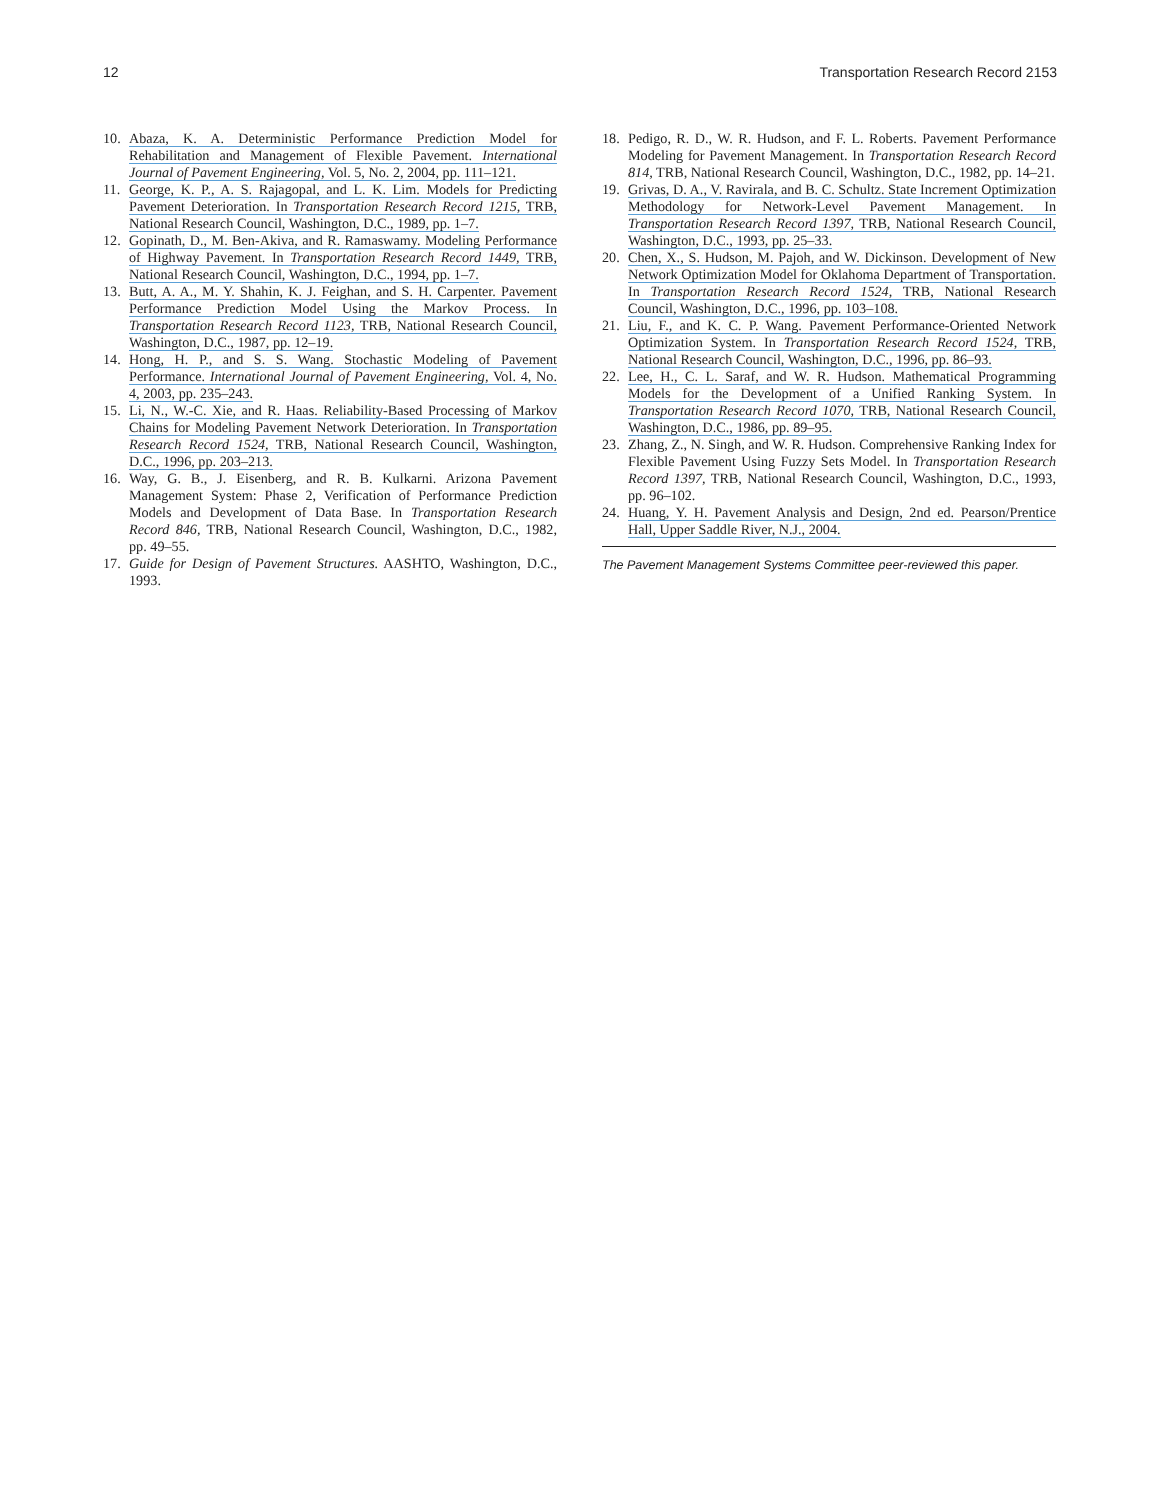12 Transportation Research Record 2153
10. Abaza, K. A. Deterministic Performance Prediction Model for Rehabilitation and Management of Flexible Pavement. International Journal of Pavement Engineering, Vol. 5, No. 2, 2004, pp. 111–121.
11. George, K. P., A. S. Rajagopal, and L. K. Lim. Models for Predicting Pavement Deterioration. In Transportation Research Record 1215, TRB, National Research Council, Washington, D.C., 1989, pp. 1–7.
12. Gopinath, D., M. Ben-Akiva, and R. Ramaswamy. Modeling Performance of Highway Pavement. In Transportation Research Record 1449, TRB, National Research Council, Washington, D.C., 1994, pp. 1–7.
13. Butt, A. A., M. Y. Shahin, K. J. Feighan, and S. H. Carpenter. Pavement Performance Prediction Model Using the Markov Process. In Transportation Research Record 1123, TRB, National Research Council, Washington, D.C., 1987, pp. 12–19.
14. Hong, H. P., and S. S. Wang. Stochastic Modeling of Pavement Performance. International Journal of Pavement Engineering, Vol. 4, No. 4, 2003, pp. 235–243.
15. Li, N., W.-C. Xie, and R. Haas. Reliability-Based Processing of Markov Chains for Modeling Pavement Network Deterioration. In Transportation Research Record 1524, TRB, National Research Council, Washington, D.C., 1996, pp. 203–213.
16. Way, G. B., J. Eisenberg, and R. B. Kulkarni. Arizona Pavement Management System: Phase 2, Verification of Performance Prediction Models and Development of Data Base. In Transportation Research Record 846, TRB, National Research Council, Washington, D.C., 1982, pp. 49–55.
17. Guide for Design of Pavement Structures. AASHTO, Washington, D.C., 1993.
18. Pedigo, R. D., W. R. Hudson, and F. L. Roberts. Pavement Performance Modeling for Pavement Management. In Transportation Research Record 814, TRB, National Research Council, Washington, D.C., 1982, pp. 14–21.
19. Grivas, D. A., V. Ravirala, and B. C. Schultz. State Increment Optimization Methodology for Network-Level Pavement Management. In Transportation Research Record 1397, TRB, National Research Council, Washington, D.C., 1993, pp. 25–33.
20. Chen, X., S. Hudson, M. Pajoh, and W. Dickinson. Development of New Network Optimization Model for Oklahoma Department of Transportation. In Transportation Research Record 1524, TRB, National Research Council, Washington, D.C., 1996, pp. 103–108.
21. Liu, F., and K. C. P. Wang. Pavement Performance-Oriented Network Optimization System. In Transportation Research Record 1524, TRB, National Research Council, Washington, D.C., 1996, pp. 86–93.
22. Lee, H., C. L. Saraf, and W. R. Hudson. Mathematical Programming Models for the Development of a Unified Ranking System. In Transportation Research Record 1070, TRB, National Research Council, Washington, D.C., 1986, pp. 89–95.
23. Zhang, Z., N. Singh, and W. R. Hudson. Comprehensive Ranking Index for Flexible Pavement Using Fuzzy Sets Model. In Transportation Research Record 1397, TRB, National Research Council, Washington, D.C., 1993, pp. 96–102.
24. Huang, Y. H. Pavement Analysis and Design, 2nd ed. Pearson/Prentice Hall, Upper Saddle River, N.J., 2004.
The Pavement Management Systems Committee peer-reviewed this paper.